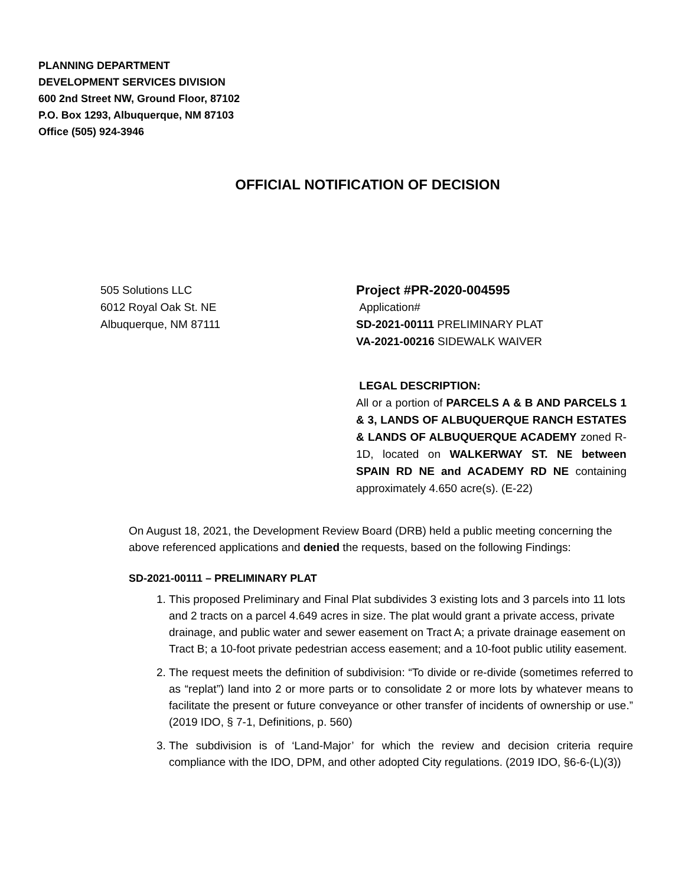PLANNING DEPARTMENT
DEVELOPMENT SERVICES DIVISION
600 2nd Street NW, Ground Floor, 87102
P.O. Box 1293, Albuquerque, NM 87103
Office (505) 924-3946
OFFICIAL NOTIFICATION OF DECISION
505 Solutions LLC
6012 Royal Oak St. NE
Albuquerque, NM 87111
Project #PR-2020-004595
Application#
SD-2021-00111 PRELIMINARY PLAT
VA-2021-00216 SIDEWALK WAIVER
LEGAL DESCRIPTION:
All or a portion of PARCELS A & B AND PARCELS 1 & 3, LANDS OF ALBUQUERQUE RANCH ESTATES & LANDS OF ALBUQUERQUE ACADEMY zoned R-1D, located on WALKERWAY ST. NE between SPAIN RD NE and ACADEMY RD NE containing approximately 4.650 acre(s). (E-22)
On August 18, 2021, the Development Review Board (DRB) held a public meeting concerning the above referenced applications and denied the requests, based on the following Findings:
SD-2021-00111 – PRELIMINARY PLAT
1. This proposed Preliminary and Final Plat subdivides 3 existing lots and 3 parcels into 11 lots and 2 tracts on a parcel 4.649 acres in size. The plat would grant a private access, private drainage, and public water and sewer easement on Tract A; a private drainage easement on Tract B; a 10-foot private pedestrian access easement; and a 10-foot public utility easement.
2. The request meets the definition of subdivision: “To divide or re-divide (sometimes referred to as “replat”) land into 2 or more parts or to consolidate 2 or more lots by whatever means to facilitate the present or future conveyance or other transfer of incidents of ownership or use.” (2019 IDO, § 7-1, Definitions, p. 560)
3. The subdivision is of ‘Land-Major’ for which the review and decision criteria require compliance with the IDO, DPM, and other adopted City regulations. (2019 IDO, §6-6-(L)(3))